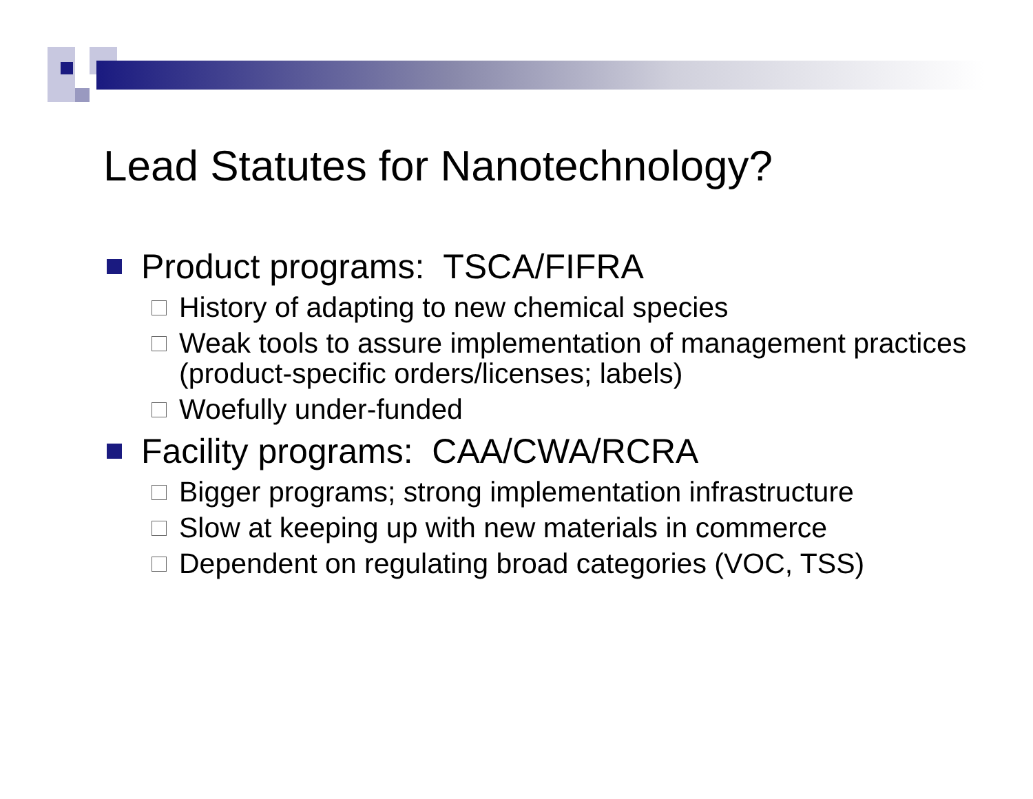Lead Statutes for Nanotechnology?
Product programs: TSCA/FIFRA
History of adapting to new chemical species
Weak tools to assure implementation of management practices (product-specific orders/licenses; labels)
Woefully under-funded
Facility programs: CAA/CWA/RCRA
Bigger programs; strong implementation infrastructure
Slow at keeping up with new materials in commerce
Dependent on regulating broad categories (VOC, TSS)